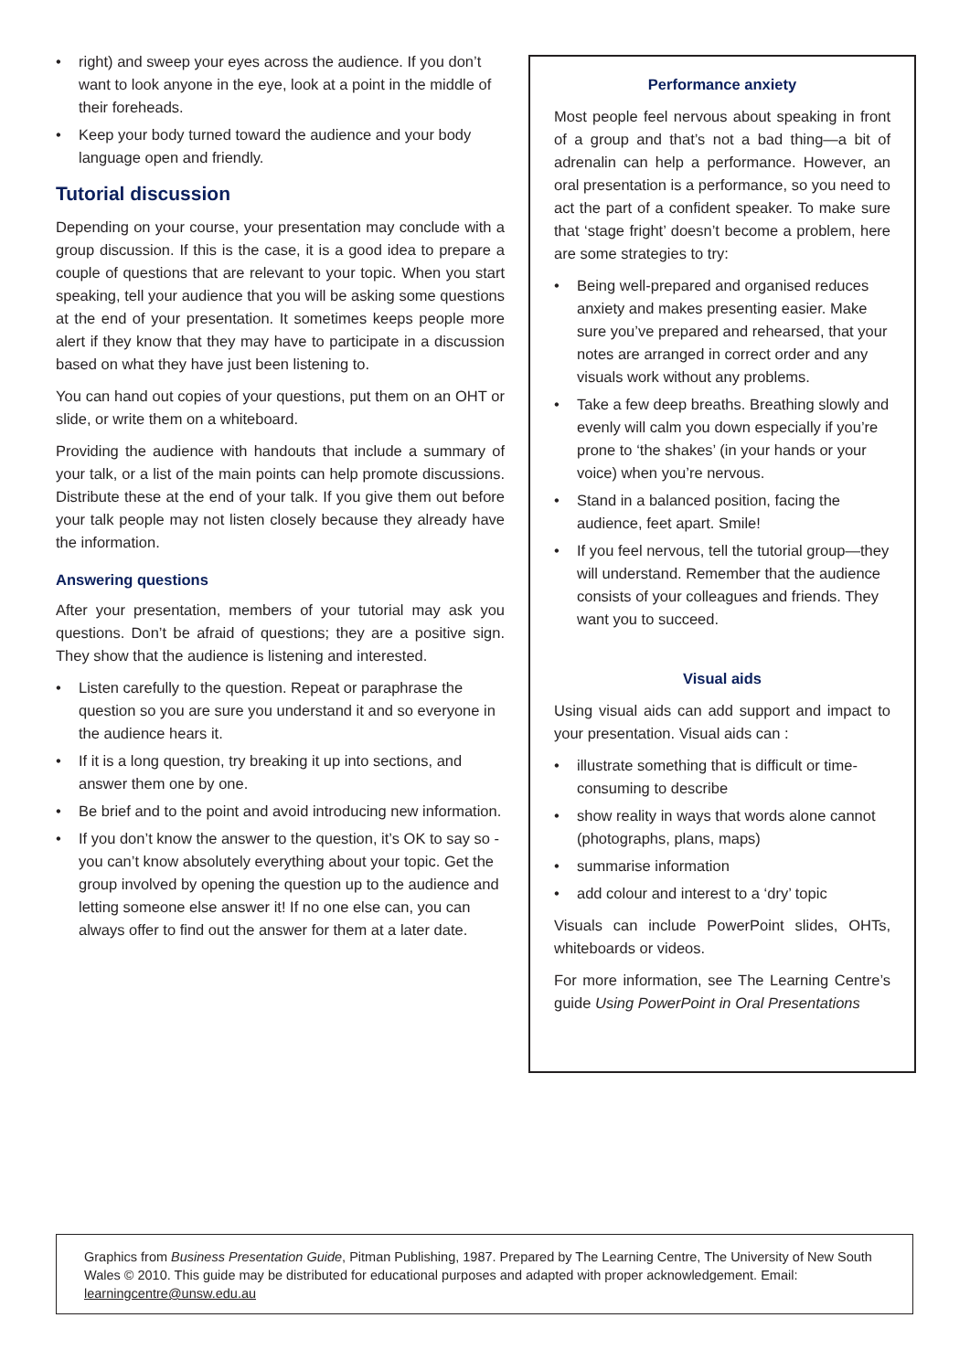• right) and sweep your eyes across the audience. If you don’t want to look anyone in the eye, look at a point in the middle of their foreheads.
• Keep your body turned toward the audience and your body language open and friendly.
Tutorial discussion
Depending on your course, your presentation may conclude with a group discussion. If this is the case, it is a good idea to prepare a couple of questions that are relevant to your topic. When you start speaking, tell your audience that you will be asking some questions at the end of your presentation. It sometimes keeps people more alert if they know that they may have to participate in a discussion based on what they have just been listening to.
You can hand out copies of your questions, put them on an OHT or slide, or write them on a whiteboard.
Providing the audience with handouts that include a summary of your talk, or a list of the main points can help promote discussions. Distribute these at the end of your talk. If you give them out before your talk people may not listen closely because they already have the information.
Answering questions
After your presentation, members of your tutorial may ask you questions. Don’t be afraid of questions; they are a positive sign. They show that the audience is listening and interested.
• Listen carefully to the question. Repeat or paraphrase the question so you are sure you understand it and so everyone in the audience hears it.
• If it is a long question, try breaking it up into sections, and answer them one by one.
• Be brief and to the point and avoid introducing new information.
• If you don’t know the answer to the question, it’s OK to say so - you can’t know absolutely everything about your topic. Get the group involved by opening the question up to the audience and letting someone else answer it! If no one else can, you can always offer to find out the answer for them at a later date.
Performance anxiety
Most people feel nervous about speaking in front of a group and that’s not a bad thing—a bit of adrenalin can help a performance. However, an oral presentation is a performance, so you need to act the part of a confident speaker. To make sure that ‘stage fright’ doesn’t become a problem, here are some strategies to try:
• Being well-prepared and organised reduces anxiety and makes presenting easier. Make sure you’ve prepared and rehearsed, that your notes are arranged in correct order and any visuals work without any problems.
• Take a few deep breaths. Breathing slowly and evenly will calm you down especially if you’re prone to ‘the shakes’ (in your hands or your voice) when you’re nervous.
• Stand in a balanced position, facing the audience, feet apart. Smile!
• If you feel nervous, tell the tutorial group—they will understand. Remember that the audience consists of your colleagues and friends. They want you to succeed.
Visual aids
Using visual aids can add support and impact to your presentation. Visual aids can :
• illustrate something that is difficult or time-consuming to describe
• show reality in ways that words alone cannot (photographs, plans, maps)
• summarise information
• add colour and interest to a ‘dry’ topic
Visuals can include PowerPoint slides, OHTs, whiteboards or videos.
For more information, see The Learning Centre’s guide Using PowerPoint in Oral Presentations
Graphics from Business Presentation Guide, Pitman Publishing, 1987. Prepared by The Learning Centre, The University of New South Wales © 2010. This guide may be distributed for educational purposes and adapted with proper acknowledgement. Email: learningcentre@unsw.edu.au